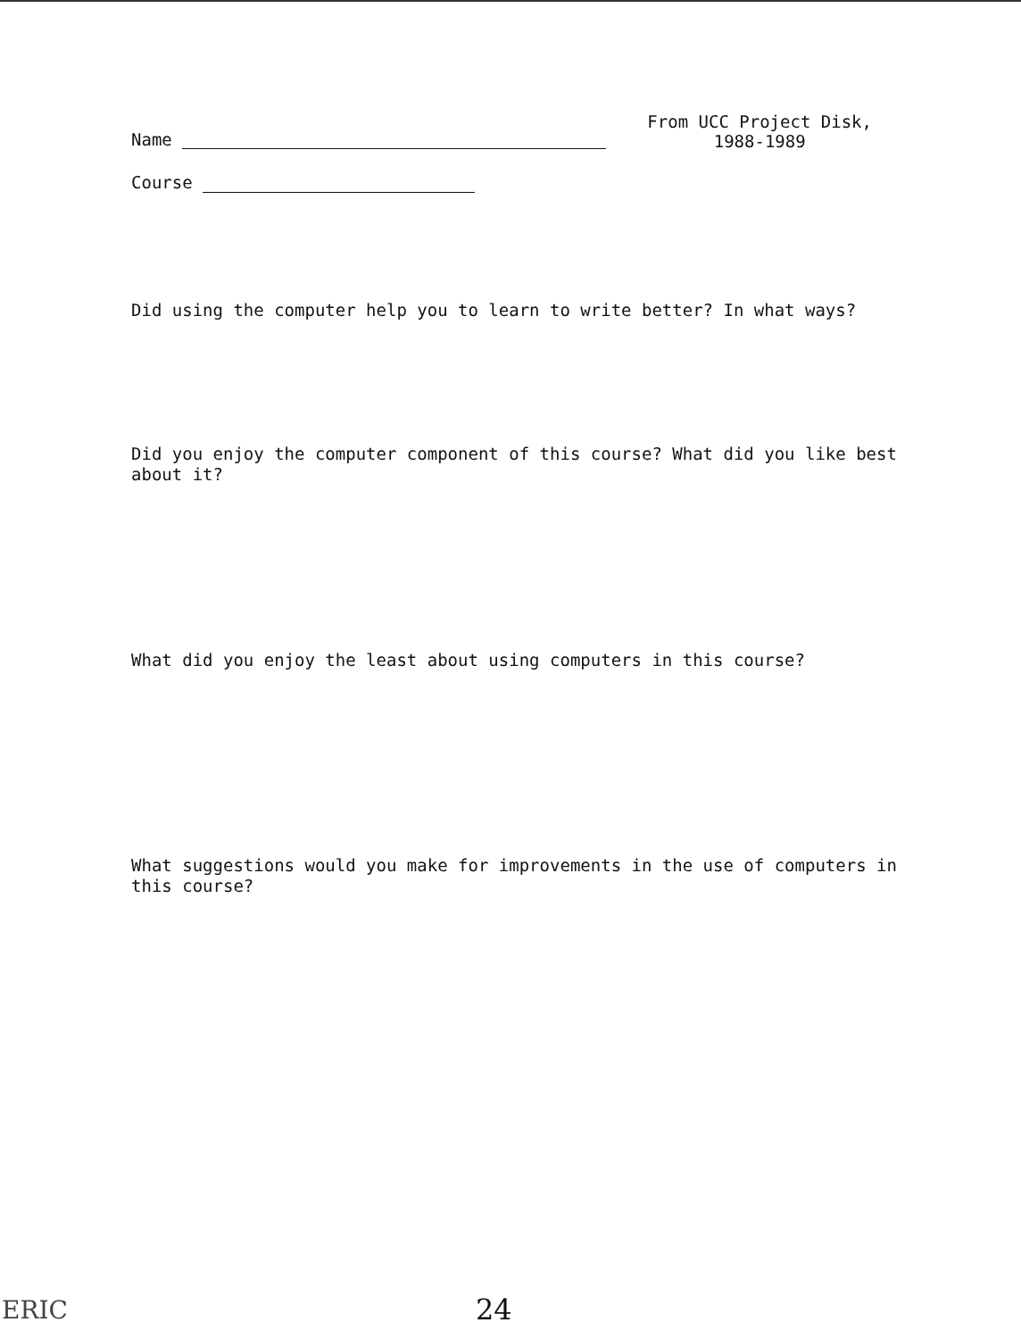Name
From UCC Project Disk,
1988-1989
Course
Did using the computer help you to learn to write better? In what ways?
Did you enjoy the computer component of this course? What did you like best about it?
What did you enjoy the least about using computers in this course?
What suggestions would you make for improvements in the use of computers in this course?
ERIC 24